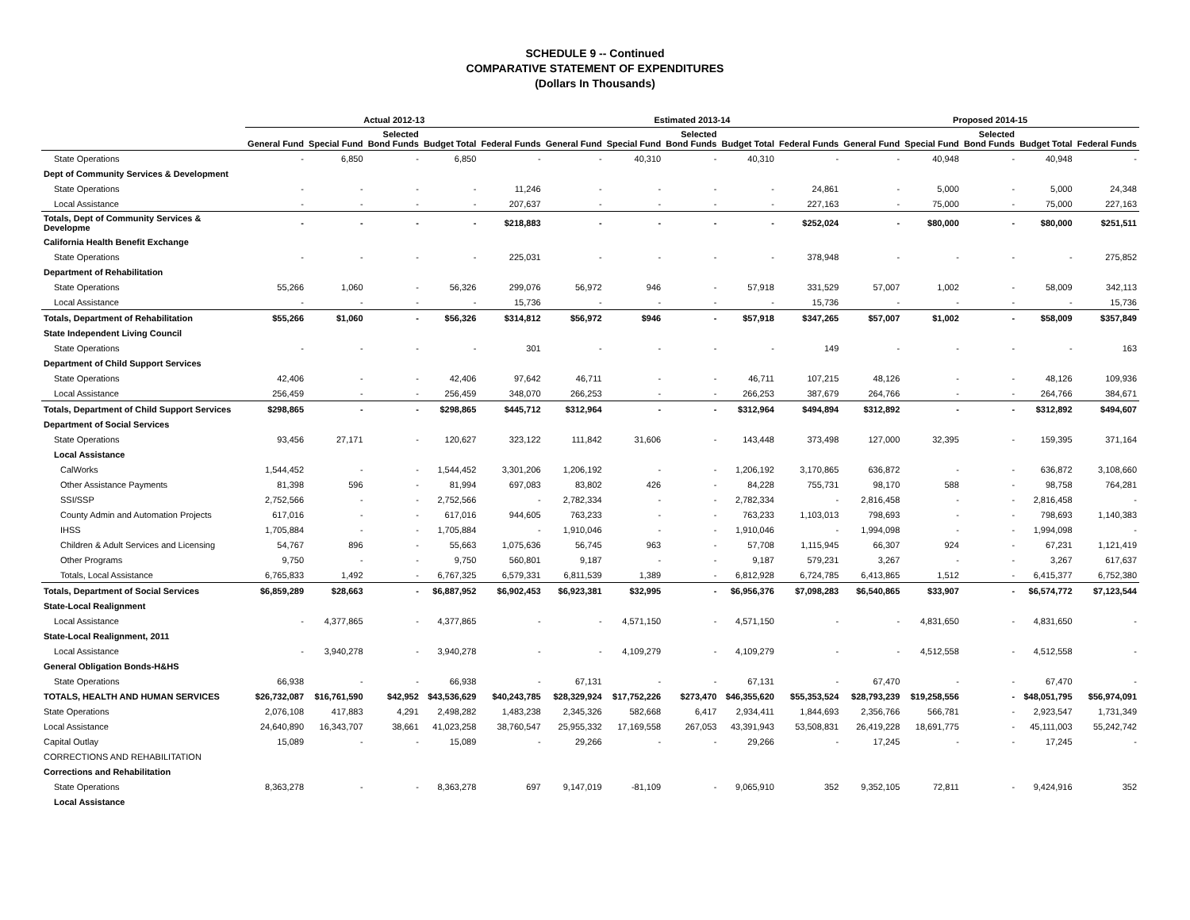SCHEDULE 9 -- Continued
COMPARATIVE STATEMENT OF EXPENDITURES
(Dollars In Thousands)
| | Actual 2012-13 | | | | | Estimated 2013-14 | | | | | Proposed 2014-15 | | | | |
| --- | --- | --- | --- | --- | --- | --- | --- | --- | --- | --- | --- | --- | --- | --- | --- |
| | General Fund | Special Fund | Selected Bond Funds | Budget Total | Federal Funds | General Fund | Special Fund | Selected Bond Funds | Budget Total | Federal Funds | General Fund | Special Fund | Selected Bond Funds | Budget Total | Federal Funds |
| State Operations | - | 6,850 | - | 6,850 | - | - | 40,310 | - | 40,310 | - | - | 40,948 | - | 40,948 | - |
| Dept of Community Services & Development | | | | | | | | | | | | | | | |
| State Operations | - | - | - | - | 11,246 | - | - | - | - | 24,861 | - | 5,000 | - | 5,000 | 24,348 |
| Local Assistance | - | - | - | - | 207,637 | - | - | - | - | 227,163 | - | 75,000 | - | 75,000 | 227,163 |
| Totals, Dept of Community Services & Developme | - | - | - | - | $218,883 | - | - | - | - | $252,024 | - | $80,000 | - | $80,000 | $251,511 |
| California Health Benefit Exchange | | | | | | | | | | | | | | | |
| State Operations | - | - | - | - | 225,031 | - | - | - | - | 378,948 | - | - | - | - | 275,852 |
| Department of Rehabilitation | | | | | | | | | | | | | | | |
| State Operations | 55,266 | 1,060 | - | 56,326 | 299,076 | 56,972 | 946 | - | 57,918 | 331,529 | 57,007 | 1,002 | - | 58,009 | 342,113 |
| Local Assistance | - | - | - | - | 15,736 | - | - | - | - | 15,736 | - | - | - | - | 15,736 |
| Totals, Department of Rehabilitation | $55,266 | $1,060 | - | $56,326 | $314,812 | $56,972 | $946 | - | $57,918 | $347,265 | $57,007 | $1,002 | - | $58,009 | $357,849 |
| State Independent Living Council | | | | | | | | | | | | | | | |
| State Operations | - | - | - | - | 301 | - | - | - | - | 149 | - | - | - | - | 163 |
| Department of Child Support Services | | | | | | | | | | | | | | | |
| State Operations | 42,406 | - | - | 42,406 | 97,642 | 46,711 | - | - | 46,711 | 107,215 | 48,126 | - | - | 48,126 | 109,936 |
| Local Assistance | 256,459 | - | - | 256,459 | 348,070 | 266,253 | - | - | 266,253 | 387,679 | 264,766 | - | - | 264,766 | 384,671 |
| Totals, Department of Child Support Services | $298,865 | - | - | $298,865 | $445,712 | $312,964 | - | - | $312,964 | $494,894 | $312,892 | - | - | $312,892 | $494,607 |
| Department of Social Services | | | | | | | | | | | | | | | |
| State Operations | 93,456 | 27,171 | - | 120,627 | 323,122 | 111,842 | 31,606 | - | 143,448 | 373,498 | 127,000 | 32,395 | - | 159,395 | 371,164 |
| Local Assistance | | | | | | | | | | | | | | | |
| CalWorks | 1,544,452 | - | - | 1,544,452 | 3,301,206 | 1,206,192 | - | - | 1,206,192 | 3,170,865 | 636,872 | - | - | 636,872 | 3,108,660 |
| Other Assistance Payments | 81,398 | 596 | - | 81,994 | 697,083 | 83,802 | 426 | - | 84,228 | 755,731 | 98,170 | 588 | - | 98,758 | 764,281 |
| SSI/SSP | 2,752,566 | - | - | 2,752,566 | - | 2,782,334 | - | - | 2,782,334 | - | 2,816,458 | - | - | 2,816,458 | - |
| County Admin and Automation Projects | 617,016 | - | - | 617,016 | 944,605 | 763,233 | - | - | 763,233 | 1,103,013 | 798,693 | - | - | 798,693 | 1,140,383 |
| IHSS | 1,705,884 | - | - | 1,705,884 | - | 1,910,046 | - | - | 1,910,046 | - | 1,994,098 | - | - | 1,994,098 | - |
| Children & Adult Services and Licensing | 54,767 | 896 | - | 55,663 | 1,075,636 | 56,745 | 963 | - | 57,708 | 1,115,945 | 66,307 | 924 | - | 67,231 | 1,121,419 |
| Other Programs | 9,750 | - | - | 9,750 | 560,801 | 9,187 | - | - | 9,187 | 579,231 | 3,267 | - | - | 3,267 | 617,637 |
| Totals, Local Assistance | 6,765,833 | 1,492 | - | 6,767,325 | 6,579,331 | 6,811,539 | 1,389 | - | 6,812,928 | 6,724,785 | 6,413,865 | 1,512 | - | 6,415,377 | 6,752,380 |
| Totals, Department of Social Services | $6,859,289 | $28,663 | - | $6,887,952 | $6,902,453 | $6,923,381 | $32,995 | - | $6,956,376 | $7,098,283 | $6,540,865 | $33,907 | - | $6,574,772 | $7,123,544 |
| State-Local Realignment | | | | | | | | | | | | | | | |
| Local Assistance | - | 4,377,865 | - | 4,377,865 | - | - | 4,571,150 | - | 4,571,150 | - | - | 4,831,650 | - | 4,831,650 | - |
| State-Local Realignment, 2011 | | | | | | | | | | | | | | | |
| Local Assistance | - | 3,940,278 | - | 3,940,278 | - | - | 4,109,279 | - | 4,109,279 | - | - | 4,512,558 | - | 4,512,558 | - |
| General Obligation Bonds-H&HS | | | | | | | | | | | | | | | |
| State Operations | 66,938 | - | - | 66,938 | - | 67,131 | - | - | 67,131 | - | 67,470 | - | - | 67,470 | - |
| TOTALS, HEALTH AND HUMAN SERVICES | $26,732,087 | $16,761,590 | $42,952 | $43,536,629 | $40,243,785 | $28,329,924 | $17,752,226 | $273,470 | $46,355,620 | $55,353,524 | $28,793,239 | $19,258,556 | - | $48,051,795 | $56,974,091 |
| State Operations | 2,076,108 | 417,883 | 4,291 | 2,498,282 | 1,483,238 | 2,345,326 | 582,668 | 6,417 | 2,934,411 | 1,844,693 | 2,356,766 | 566,781 | - | 2,923,547 | 1,731,349 |
| Local Assistance | 24,640,890 | 16,343,707 | 38,661 | 41,023,258 | 38,760,547 | 25,955,332 | 17,169,558 | 267,053 | 43,391,943 | 53,508,831 | 26,419,228 | 18,691,775 | - | 45,111,003 | 55,242,742 |
| Capital Outlay | 15,089 | - | - | 15,089 | - | 29,266 | - | - | 29,266 | - | 17,245 | - | - | 17,245 | - |
| CORRECTIONS AND REHABILITATION | | | | | | | | | | | | | | | |
| Corrections and Rehabilitation | | | | | | | | | | | | | | | |
| State Operations | 8,363,278 | - | - | 8,363,278 | 697 | 9,147,019 | -81,109 | - | 9,065,910 | 352 | 9,352,105 | 72,811 | - | 9,424,916 | 352 |
| Local Assistance | | | | | | | | | | | | | | | |